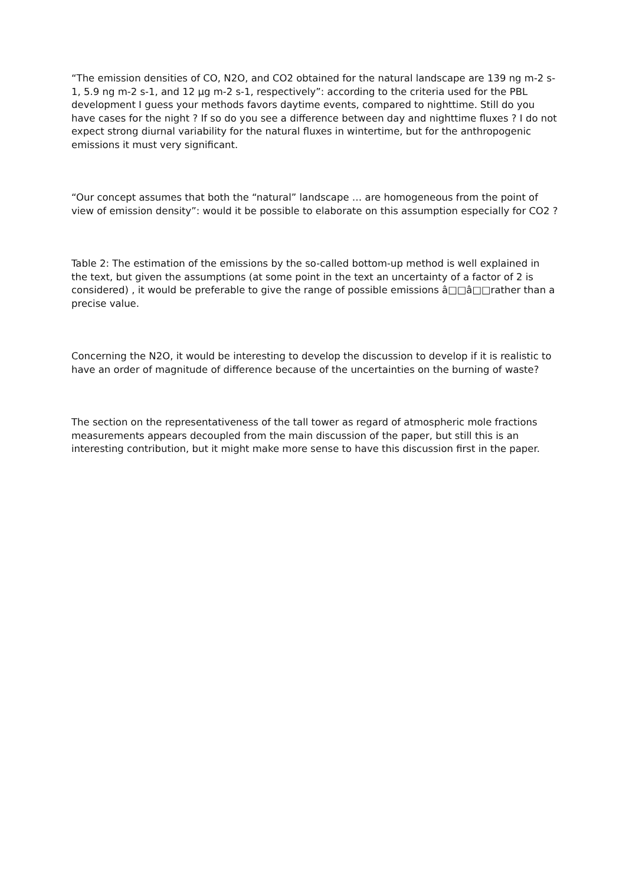“The emission densities of CO, N2O, and CO2 obtained for the natural landscape are 139 ng m-2 s-1, 5.9 ng m-2 s-1, and 12 µg m-2 s-1, respectively”: according to the criteria used for the PBL development I guess your methods favors daytime events, compared to nighttime. Still do you have cases for the night ? If so do you see a difference between day and nighttime fluxes ? I do not expect strong diurnal variability for the natural fluxes in wintertime, but for the anthropogenic emissions it must very significant.
“Our concept assumes that both the “natural” landscape … are homogeneous from the point of view of emission density”: would it be possible to elaborate on this assumption especially for CO2 ?
Table 2: The estimation of the emissions by the so-called bottom-up method is well explained in the text, but given the assumptions (at some point in the text an uncertainty of a factor of 2 is considered) , it would be preferable to give the range of possible emissions â□□â□□rather than a precise value.
Concerning the N2O, it would be interesting to develop the discussion to develop if it is realistic to have an order of magnitude of difference because of the uncertainties on the burning of waste?
The section on the representativeness of the tall tower as regard of atmospheric mole fractions measurements appears decoupled from the main discussion of the paper, but still this is an interesting contribution, but it might make more sense to have this discussion first in the paper.